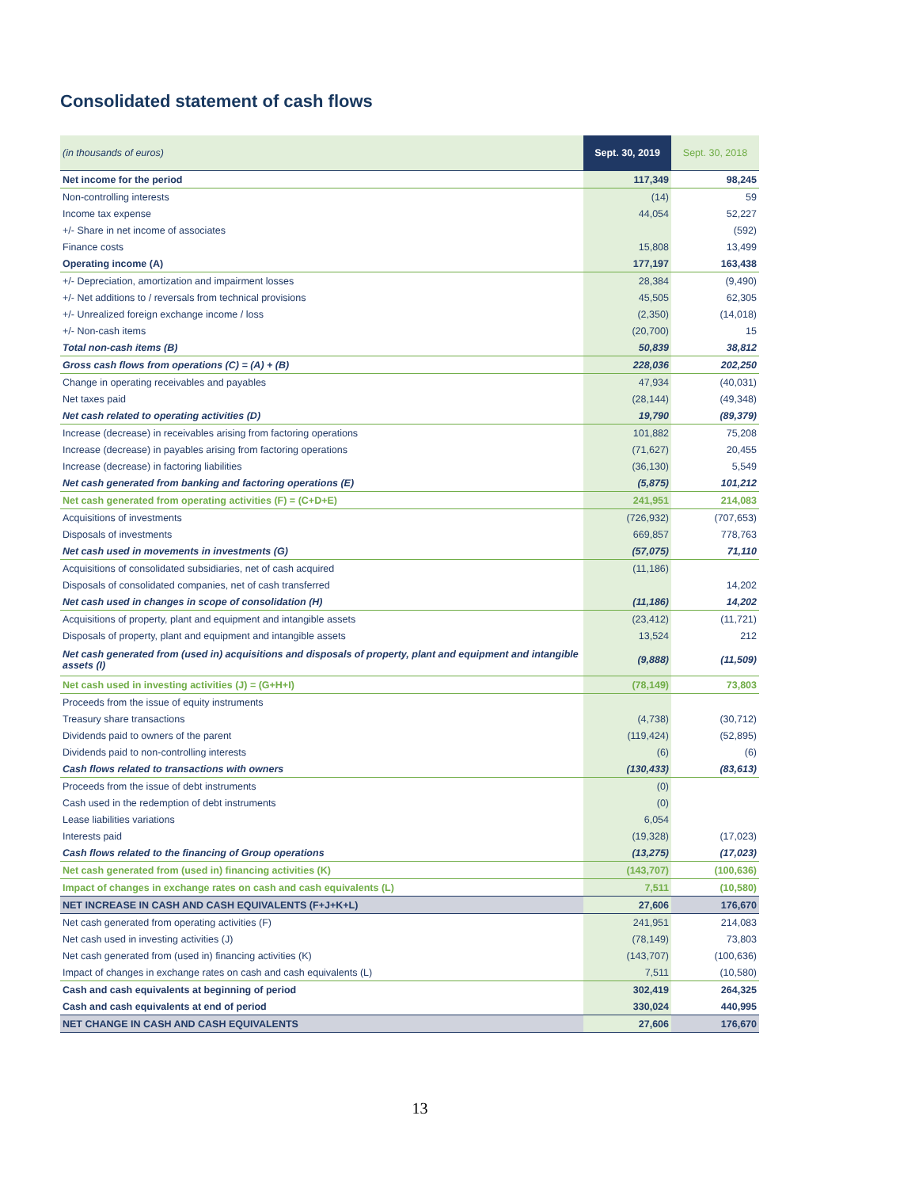Consolidated statement of cash flows
| (in thousands of euros) | Sept. 30, 2019 | Sept. 30, 2018 |
| --- | --- | --- |
| Net income for the period | 117,349 | 98,245 |
| Non-controlling interests | (14) | 59 |
| Income tax expense | 44,054 | 52,227 |
| +/- Share in net income of associates | | (592) |
| Finance costs | 15,808 | 13,499 |
| Operating income (A) | 177,197 | 163,438 |
| +/- Depreciation, amortization and impairment losses | 28,384 | (9,490) |
| +/- Net additions to / reversals from technical provisions | 45,505 | 62,305 |
| +/- Unrealized foreign exchange income / loss | (2,350) | (14,018) |
| +/- Non-cash items | (20,700) | 15 |
| Total non-cash items (B) | 50,839 | 38,812 |
| Gross cash flows from operations (C) = (A) + (B) | 228,036 | 202,250 |
| Change in operating receivables and payables | 47,934 | (40,031) |
| Net taxes paid | (28,144) | (49,348) |
| Net cash related to operating activities (D) | 19,790 | (89,379) |
| Increase (decrease) in receivables arising from factoring operations | 101,882 | 75,208 |
| Increase (decrease) in payables arising from factoring operations | (71,627) | 20,455 |
| Increase (decrease) in factoring liabilities | (36,130) | 5,549 |
| Net cash generated from banking and factoring operations (E) | (5,875) | 101,212 |
| Net cash generated from operating activities (F) = (C+D+E) | 241,951 | 214,083 |
| Acquisitions of investments | (726,932) | (707,653) |
| Disposals of investments | 669,857 | 778,763 |
| Net cash used in movements in investments (G) | (57,075) | 71,110 |
| Acquisitions of consolidated subsidiaries, net of cash acquired | (11,186) | |
| Disposals of consolidated companies, net of cash transferred | | 14,202 |
| Net cash used in changes in scope of consolidation (H) | (11,186) | 14,202 |
| Acquisitions of property, plant and equipment and intangible assets | (23,412) | (11,721) |
| Disposals of property, plant and equipment and intangible assets | 13,524 | 212 |
| Net cash generated from (used in) acquisitions and disposals of property, plant and equipment and intangible assets (I) | (9,888) | (11,509) |
| Net cash used in investing activities (J) = (G+H+I) | (78,149) | 73,803 |
| Proceeds from the issue of equity instruments | | |
| Treasury share transactions | (4,738) | (30,712) |
| Dividends paid to owners of the parent | (119,424) | (52,895) |
| Dividends paid to non-controlling interests | (6) | (6) |
| Cash flows related to transactions with owners | (130,433) | (83,613) |
| Proceeds from the issue of debt instruments | (0) | |
| Cash used in the redemption of debt instruments | (0) | |
| Lease liabilities variations | 6,054 | |
| Interests paid | (19,328) | (17,023) |
| Cash flows related to the financing of Group operations | (13,275) | (17,023) |
| Net cash generated from (used in) financing activities (K) | (143,707) | (100,636) |
| Impact of changes in exchange rates on cash and cash equivalents (L) | 7,511 | (10,580) |
| NET INCREASE IN CASH AND CASH EQUIVALENTS (F+J+K+L) | 27,606 | 176,670 |
| Net cash generated from operating activities (F) | 241,951 | 214,083 |
| Net cash used in investing activities (J) | (78,149) | 73,803 |
| Net cash generated from (used in) financing activities (K) | (143,707) | (100,636) |
| Impact of changes in exchange rates on cash and cash equivalents (L) | 7,511 | (10,580) |
| Cash and cash equivalents at beginning of period | 302,419 | 264,325 |
| Cash and cash equivalents at end of period | 330,024 | 440,995 |
| NET CHANGE IN CASH AND CASH EQUIVALENTS | 27,606 | 176,670 |
13